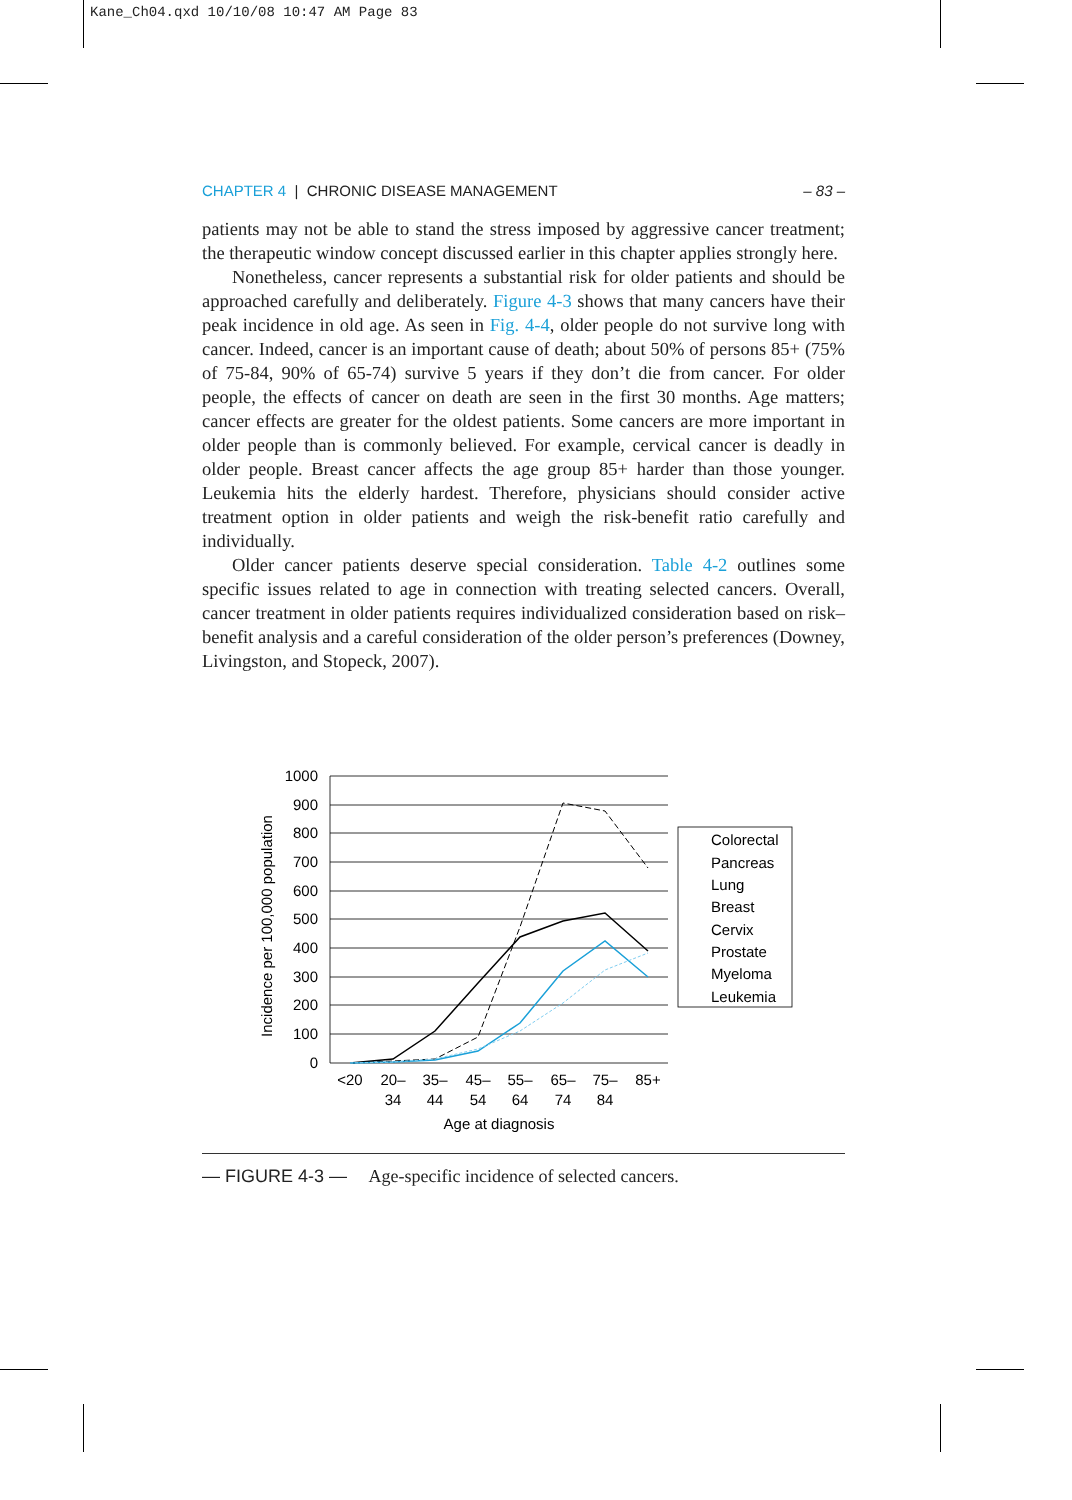Kane_Ch04.qxd 10/10/08 10:47 AM Page 83
CHAPTER 4 | CHRONIC DISEASE MANAGEMENT – 83 –
patients may not be able to stand the stress imposed by aggressive cancer treatment; the therapeutic window concept discussed earlier in this chapter applies strongly here.
Nonetheless, cancer represents a substantial risk for older patients and should be approached carefully and deliberately. Figure 4-3 shows that many cancers have their peak incidence in old age. As seen in Fig. 4-4, older people do not survive long with cancer. Indeed, cancer is an important cause of death; about 50% of persons 85+ (75% of 75-84, 90% of 65-74) survive 5 years if they don’t die from cancer. For older people, the effects of cancer on death are seen in the first 30 months. Age matters; cancer effects are greater for the oldest patients. Some cancers are more important in older people than is commonly believed. For example, cervical cancer is deadly in older people. Breast cancer affects the age group 85+ harder than those younger. Leukemia hits the elderly hardest. Therefore, physicians should consider active treatment option in older patients and weigh the risk-benefit ratio carefully and individually.
Older cancer patients deserve special consideration. Table 4-2 outlines some specific issues related to age in connection with treating selected cancers. Overall, cancer treatment in older patients requires individualized consideration based on risk–benefit analysis and a careful consideration of the older person’s preferences (Downey, Livingston, and Stopeck, 2007).
1000
900
800
700
600
500
400
300
200
100
0
<20
20–
35–
45–
55–
65–
75–
85+
34
44
54
64
74
84
Age at diagnosis
Incidence per 100,000 population
Colorectal
Pancreas
Lung
Breast
Cervix
Prostate
Myeloma
Leukemia
— FIGURE 4-3 — Age-specific incidence of selected cancers.